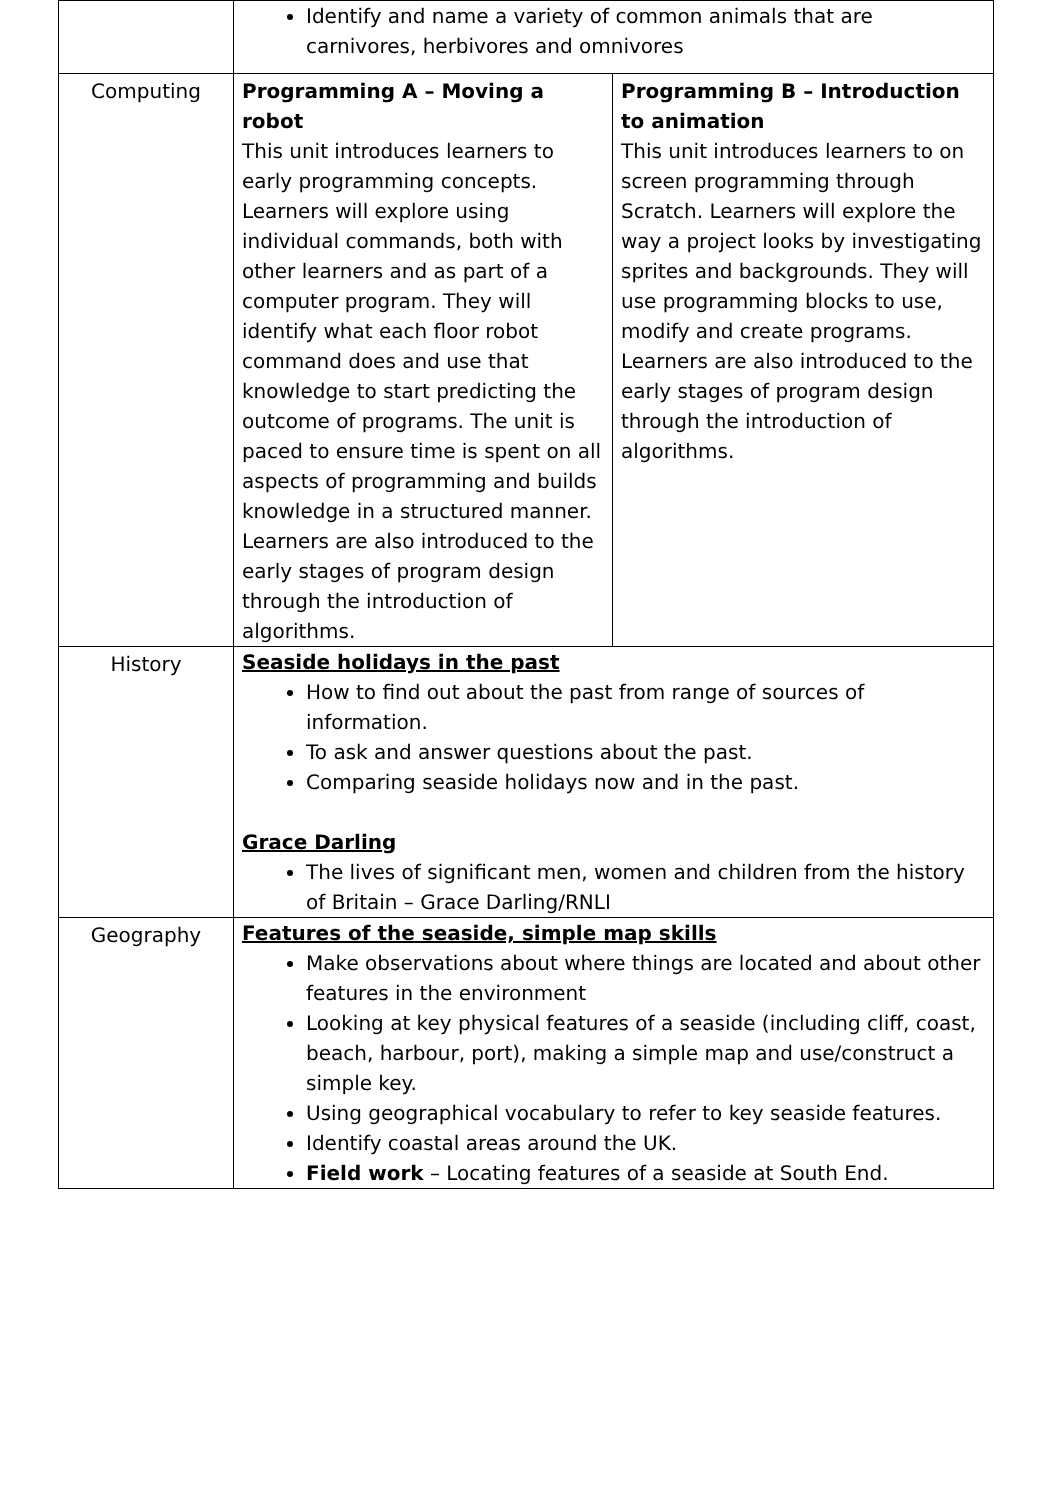| | Identify and name a variety of common animals that are carnivores, herbivores and omnivores | |
| Computing | Programming A – Moving a robot This unit introduces learners to early programming concepts. Learners will explore using individual commands, both with other learners and as part of a computer program. They will identify what each floor robot command does and use that knowledge to start predicting the outcome of programs. The unit is paced to ensure time is spent on all aspects of programming and builds knowledge in a structured manner. Learners are also introduced to the early stages of program design through the introduction of algorithms. | Programming B – Introduction to animation This unit introduces learners to on screen programming through Scratch. Learners will explore the way a project looks by investigating sprites and backgrounds. They will use programming blocks to use, modify and create programs. Learners are also introduced to the early stages of program design through the introduction of algorithms. |
| History | Seaside holidays in the past How to find out about the past from range of sources of information. To ask and answer questions about the past. Comparing seaside holidays now and in the past. Grace Darling The lives of significant men, women and children from the history of Britain – Grace Darling/RNLI | |
| Geography | Features of the seaside, simple map skills Make observations about where things are located and about other features in the environment Looking at key physical features of a seaside (including cliff, coast, beach, harbour, port), making a simple map and use/construct a simple key. Using geographical vocabulary to refer to key seaside features. Identify coastal areas around the UK. Field work – Locating features of a seaside at South End. | |